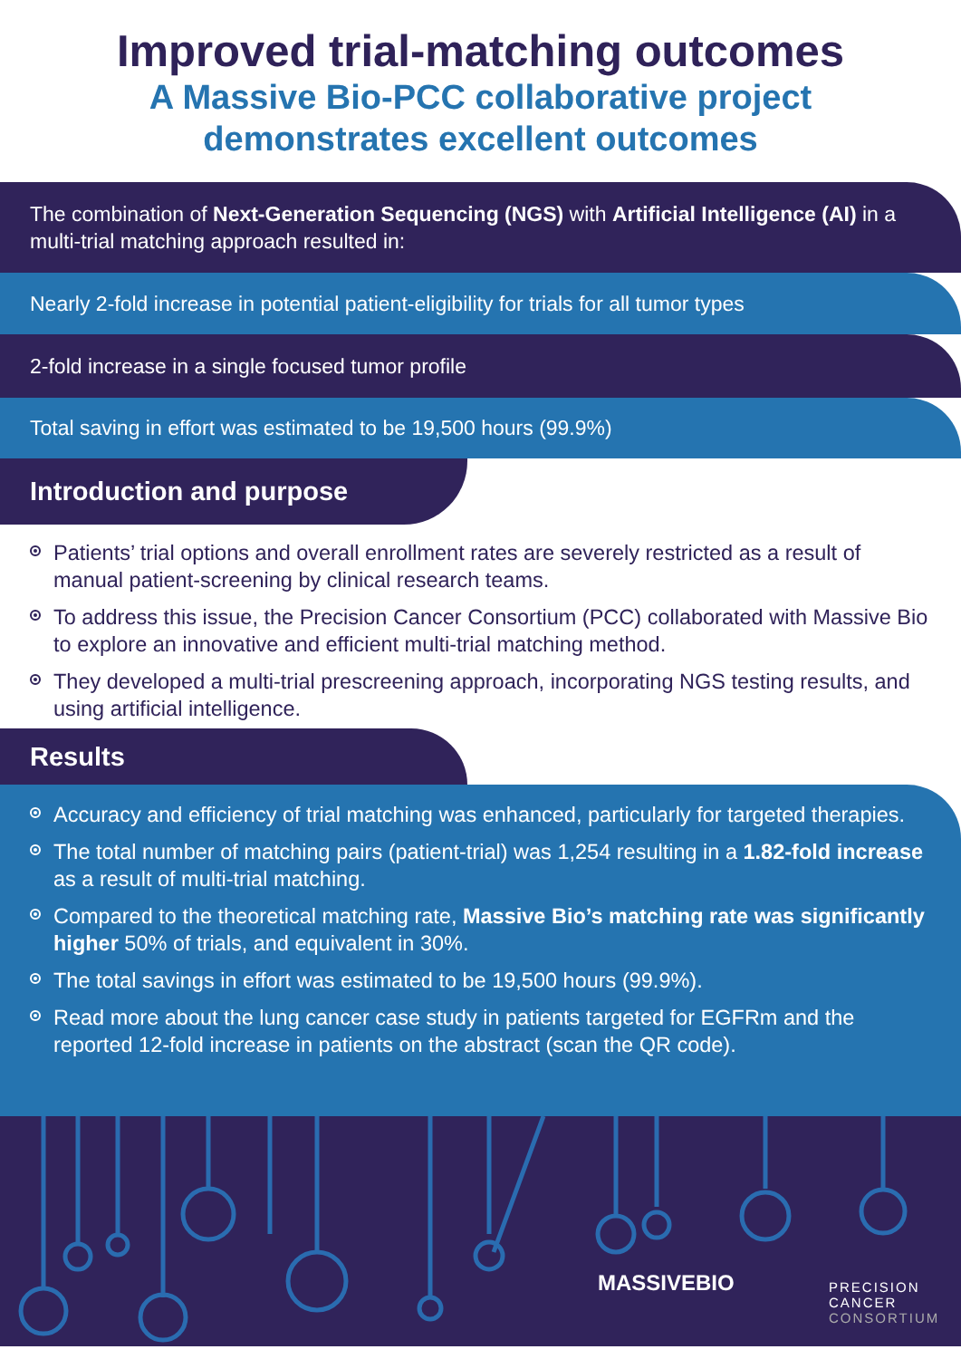Improved trial-matching outcomes
A Massive Bio-PCC collaborative project
demonstrates excellent outcomes
The combination of Next-Generation Sequencing (NGS) with Artificial Intelligence (AI) in a multi-trial matching approach resulted in:
Nearly 2-fold increase in potential patient-eligibility for trials for all tumor types
2-fold increase in a single focused tumor profile
Total saving in effort was estimated to be 19,500 hours (99.9%)
Introduction and purpose
Patients’ trial options and overall enrollment rates are severely restricted as a result of manual patient-screening by clinical research teams.
To address this issue, the Precision Cancer Consortium (PCC) collaborated with Massive Bio to explore an innovative and efficient multi-trial matching method.
They developed a multi-trial prescreening approach, incorporating NGS testing results, and using artificial intelligence.
Results
Accuracy and efficiency of trial matching was enhanced, particularly for targeted therapies.
The total number of matching pairs (patient-trial) was 1,254 resulting in a 1.82-fold increase as a result of multi-trial matching.
Compared to the theoretical matching rate, Massive Bio’s matching rate was significantly higher 50% of trials, and equivalent in 30%.
The total savings in effort was estimated to be 19,500 hours (99.9%).
Read more about the lung cancer case study in patients targeted for EGFRm and the reported 12-fold increase in patients on the abstract (scan the QR code).
MASSIVEBIO
PRECISION
CANCER
CONSORTIUM